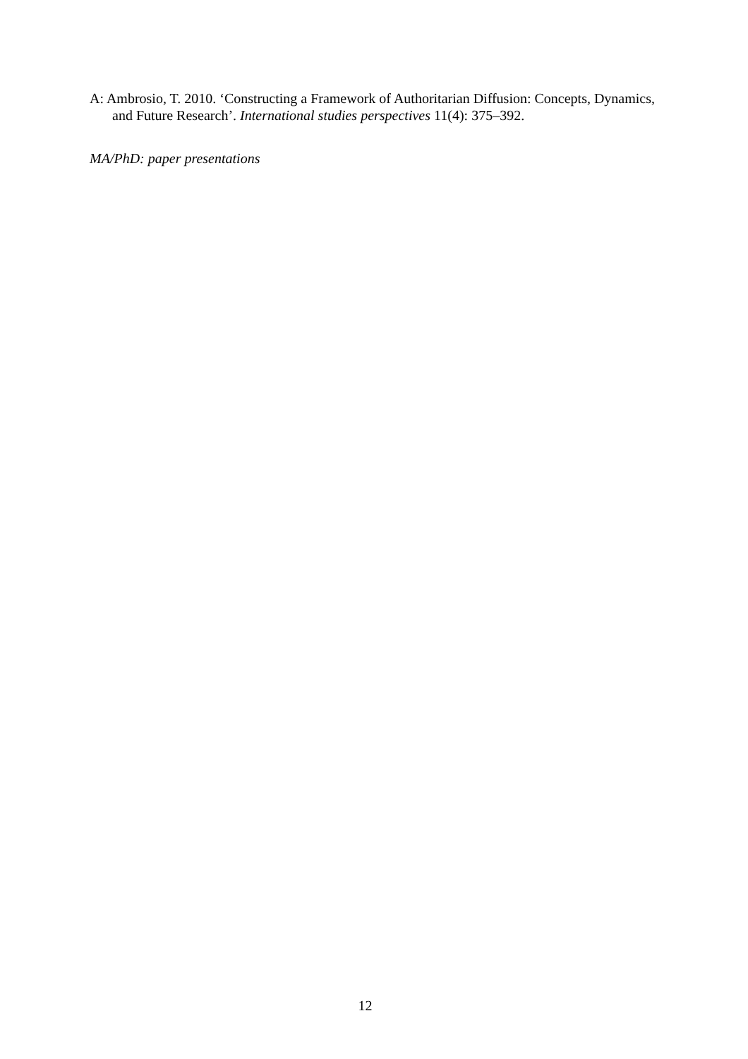A: Ambrosio, T. 2010. ‘Constructing a Framework of Authoritarian Diffusion: Concepts, Dynamics, and Future Research’. International studies perspectives 11(4): 375–392.
MA/PhD: paper presentations
12